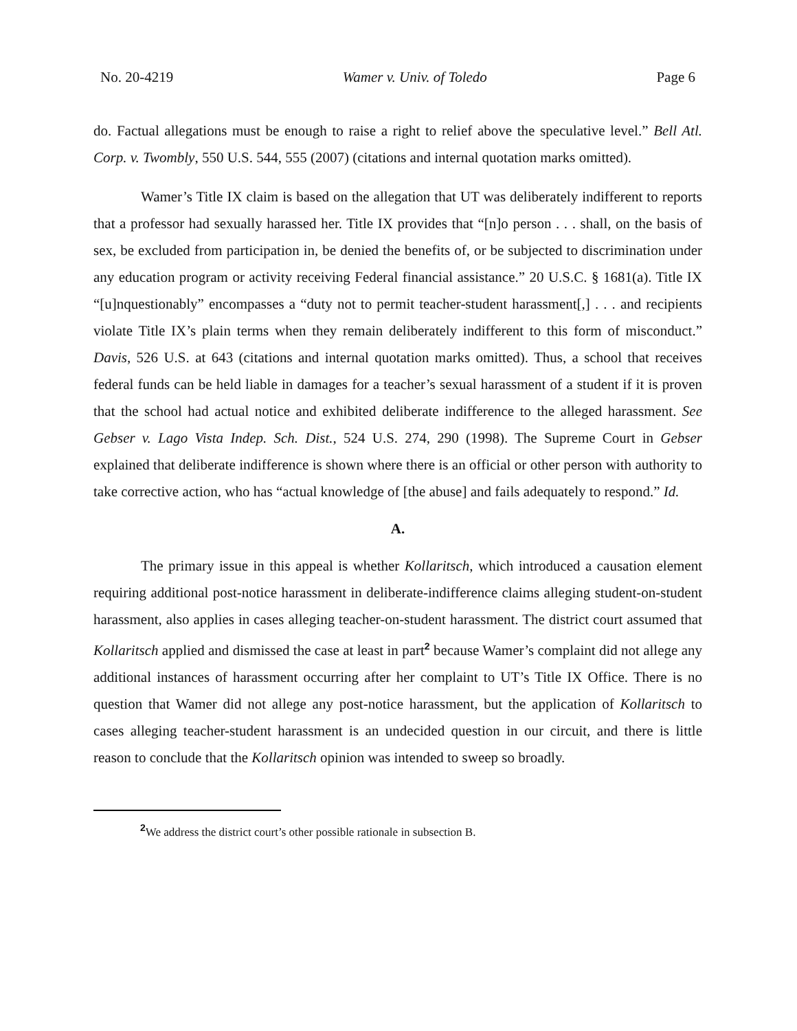No. 20-4219 Wamer v. Univ. of Toledo Page 6
do. Factual allegations must be enough to raise a right to relief above the speculative level.” Bell Atl. Corp. v. Twombly, 550 U.S. 544, 555 (2007) (citations and internal quotation marks omitted).
Wamer’s Title IX claim is based on the allegation that UT was deliberately indifferent to reports that a professor had sexually harassed her. Title IX provides that “[n]o person . . . shall, on the basis of sex, be excluded from participation in, be denied the benefits of, or be subjected to discrimination under any education program or activity receiving Federal financial assistance.” 20 U.S.C. § 1681(a). Title IX “[u]nquestionably” encompasses a “duty not to permit teacher-student harassment[,] . . . and recipients violate Title IX’s plain terms when they remain deliberately indifferent to this form of misconduct.” Davis, 526 U.S. at 643 (citations and internal quotation marks omitted). Thus, a school that receives federal funds can be held liable in damages for a teacher’s sexual harassment of a student if it is proven that the school had actual notice and exhibited deliberate indifference to the alleged harassment. See Gebser v. Lago Vista Indep. Sch. Dist., 524 U.S. 274, 290 (1998). The Supreme Court in Gebser explained that deliberate indifference is shown where there is an official or other person with authority to take corrective action, who has “actual knowledge of [the abuse] and fails adequately to respond.” Id.
A.
The primary issue in this appeal is whether Kollaritsch, which introduced a causation element requiring additional post-notice harassment in deliberate-indifference claims alleging student-on-student harassment, also applies in cases alleging teacher-on-student harassment. The district court assumed that Kollaritsch applied and dismissed the case at least in part<sup>2</sup> because Wamer’s complaint did not allege any additional instances of harassment occurring after her complaint to UT’s Title IX Office. There is no question that Wamer did not allege any post-notice harassment, but the application of Kollaritsch to cases alleging teacher-student harassment is an undecided question in our circuit, and there is little reason to conclude that the Kollaritsch opinion was intended to sweep so broadly.
<sup>2</sup> We address the district court’s other possible rationale in subsection B.